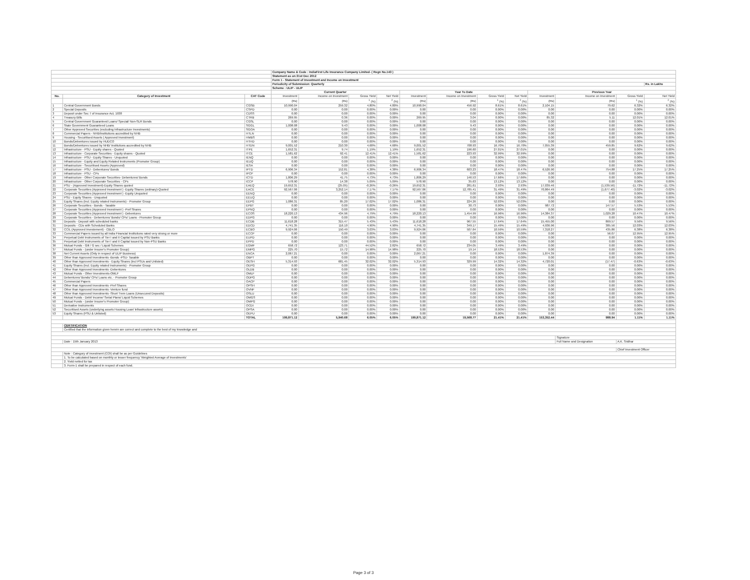| | | | Company Name & Code : IndiaFirst Life Insurance Company Limited- ( Regn No.143 ) | | | | | | | | | | | |
| | | | Statement as on:31st Dec 2012 | | | | | | | | | | | |
| | | | Form 1 - Statement of Investment and Income on Investment | | | | | | | | | | | |
| | | | Periodicity of Submission: Quarterly | | | | | | | | | | | Rs. in Lakhs |
| | | | Scheme : ULIP - ULIP | | | | | | | | | | | |
| | | | Current Quarter | | | | Year To Date | | | | Previous Year | | | |
| No. | Category of Investment | CAT Code | Investment | Income on Investment | Gross Yield | Net Yield | Investment | Income on Investment | Gross Yield | Net Yield | Investment | Income on Investment | Gross Yield | Net Yield |
| | | | (Rs) | (Rs) | <sup>1</sup> (%) | <sup>2</sup> (%) | (Rs) | (Rs) | <sup>1</sup> (%) | <sup>2</sup> (%) | (Rs) | (Rs) | <sup>1</sup> (%) | <sup>2</sup> (%) |
| 1 | Central Government Bonds | CGSB | 10,990.04 | 259.32 | 4.80% | 4.80% | 10,990.04 | 456.92 | 8.61% | 8.61% | 2,104.15 | 79.62 | 6.32% | 6.32% |
| 2 | Special Deposits | CSPD | 0.00 | 0.00 | 0.00% | 0.00% | 0.00 | 0.00 | 0.00% | 0.00% | 0.00 | 0.00 | 0.00% | 0.00% |
| 3 | Deposit under Sec 7 of Insurance Act, 1938 | CDSS | 0.00 | 0.00 | 0.00% | 0.00% | 0.00 | 0.00 | 0.00% | 0.00% | 0.00 | 0.00 | 0.00% | 0.00% |
| 4 | Treasury Bills | CTRB | 269.95 | 0.36 | 0.00% | 0.00% | 269.95 | 3.04 | 0.00% | 0.00% | 85.32 | 5.11 | 12.01% | 12.01% |
| 5 | Central Government Guaranteed Loans/ Special/ Non-SLR Bonds | CGSL | 0.00 | 0.00 | 0.00% | 0.00% | 0.00 | 0.00 | 0.00% | 0.00% | 0.00 | 0.00 | 0.00% | 0.00% |
| 6 | State Government Guaranteed Loans | SGGL | 1,008.08 | 9.43 | 0.00% | 0.00% | 1,008.08 | 9.43 | 0.00% | 0.00% | 0.00 | 0.00 | 0.00% | 0.00% |
| 7 | Other Approved Securities (excluding Infrastructure Investments) | SGOA | 0.00 | 0.00 | 0.00% | 0.00% | 0.00 | 0.00 | 0.00% | 0.00% | 0.00 | 0.00 | 0.00% | 0.00% |
| 8 | Commercial Papers - NHB/Institutions accredited by NHB | HTLN | 0.00 | 0.00 | 0.00% | 0.00% | 0.00 | 0.00 | 0.00% | 0.00% | 0.00 | 0.00 | 0.00% | 0.00% |
| 9 | Housing - Securitised Assets ( Approved Investment) | HMBS | 0.00 | 0.00 | 0.00% | 0.00% | 0.00 | 0.00 | 0.00% | 0.00% | 0.00 | 0.00 | 0.00% | 0.00% |
| 10 | Bonds/Debentures issued by HUDCO | HTHD | 0.00 | 0.00 | 0.00% | 0.00% | 0.00 | 0.00 | 0.00% | 0.00% | 0.00 | 0.00 | 0.00% | 0.00% |
| 11 | Bonds/Debentures issued by NHB/ Institutions accredited by NHB | HTDN | 9,001.52 | 210.30 | 4.68% | 4.68% | 9,001.52 | 708.93 | 16.70% | 16.70% | 7,055.39 | 459.85 | 9.62% | 9.62% |
| 12 | Infrastructure - PSU - Equity shares - Quoted | ITPE | 1,652.31 | 9.74 | 1.19% | 1.19% | 1,652.31 | 196.60 | 27.01% | 27.01% | 0.00 | 0.00 | 0.00% | 0.00% |
| 13 | Infrastructure - Corporate Securities - Equity shares - Quoted | ITCE | 1,581.62 | 92.41 | 12.41% | 12.41% | 1,581.62 | 223.93 | 32.99% | 32.99% | 0.00 | 0.00 | 0.00% | 0.00% |
| 14 | Infrastructure - PSU - Equity Shares - Unquoted | IENQ | 0.00 | 0.00 | 0.00% | 0.00% | 0.00 | 0.00 | 0.00% | 0.00% | 0.00 | 0.00 | 0.00% | 0.00% |
| 15 | Infrastructure - Equity and Equity Related Instruments (Promoter Group) | IEUQ | 0.00 | 0.00 | 0.00% | 0.00% | 0.00 | 0.00 | 0.00% | 0.00% | 0.00 | 0.00 | 0.00% | 0.00% |
| 16 | Infrastructure - Securitised Assets (Approved) | IESA | 0.00 | 0.00 | 0.00% | 0.00% | 0.00 | 0.00 | 0.00% | 0.00% | 0.00 | 0.00 | 0.00% | 0.00% |
| 17 | Infrastructure - PSU - Debentures/ Bonds | IPTD | 6,906.34 | 152.81 | 4.38% | 4.38% | 6,906.34 | 603.23 | 18.47% | 18.47% | 6,526.90 | 754.88 | 17.25% | 17.25% |
| 18 | Infrastructure - PSU - CPs | IPCP | 0.00 | 0.00 | 0.00% | 0.00% | 0.00 | 0.00 | 0.00% | 0.00% | 0.00 | 0.00 | 0.00% | 0.00% |
| 19 | Infrastructure - Other Corporate Securities- Debentures/ Bonds | ICTD | 1,806.29 | 41.75 | 4.73% | 4.73% | 1,806.29 | 146.53 | 17.66% | 17.66% | 0.00 | 0.00 | 0.00% | 0.00% |
| 20 | Infrastructure - Other Corporate Securities - CPs | ICCP | 578.90 | 14.38 | 5.09% | 5.09% | 578.90 | 35.63 | 13.12% | 13.12% | 0.00 | 0.00 | 0.00% | 0.00% |
| 21 | PSU - (Approved Investment)-Equity Shares quoted | EAEQ | 19,652.31 | (25.05) | -0.26% | -0.26% | 19,652.31 | 281.61 | 2.93% | 2.93% | 17,039.46 | (1,539.56) | -11.72% | -11.72% |
| 22 | Corporate Securities (Approved Investment ) -Equity Shares (ordinary)-Quoted | EACE | 92,567.06 | 3,252.14 | 7.17% | 7.17% | 92,567.06 | 12,785.41 | 31.49% | 31.49% | 70,864.49 | (1,677.40) | -3.02% | -3.02% |
| 23 | Corporate Securities (Approved Investment ) -Equity Unquoted | EENQ | 0.00 | 0.00 | 0.00% | 0.00% | 0.00 | 0.00 | 0.00% | 0.00% | 0.00 | 0.00 | 0.00% | 0.00% |
| 24 | PSU - Equity Shares - Unquoted | EEUQ | 0.00 | 0.00 | 0.00% | 0.00% | 0.00 | 0.00 | 0.00% | 0.00% | 0.00 | 0.00 | 0.00% | 0.00% |
| 25 | Equity Shares (incl. Equity related Instruments) - Promoter Group | EEPG | 1,086.31 | 85.20 | 17.02% | 17.02% | 1,086.31 | 224.26 | 52.03% | 52.03% | 0.00 | 0.00 | 0.00% | 0.00% |
| 26 | Corporate Securities - Bonds - Taxable | EPBT | 0.00 | 0.00 | 0.00% | 0.00% | 0.00 | 30.73 | 0.00% | 0.00% | 987.72 | 147.57 | 5.53% | 5.53% |
| 27 | Corporate Securities (Approved Investment ) -Pref Shares | EPNQ | 0.00 | 0.00 | 0.00% | 0.00% | 0.00 | 0.00 | 0.00% | 0.00% | 0.00 | 0.00 | 0.00% | 0.00% |
| 28 | Corporate Securities (Approved Investment ) -Debentures | ECOS | 18,220.13 | 434.96 | 4.79% | 4.79% | 18,220.13 | 1,454.99 | 16.96% | 16.96% | 14,384.37 | 1,029.28 | 10.47% | 10.47% |
| 29 | Corporate Securities - Debentures/ Bonds/ CPs/ Loans - Promoter Group | EDPG | 0.00 | 0.00 | 0.00% | 0.00% | 0.00 | 0.00 | 0.00% | 0.00% | 0.00 | 0.00 | 0.00% | 0.00% |
| 30 | Deposits - Deposit with scheduled banks | ECDB | 11,618.28 | 315.47 | 5.43% | 5.43% | 11,618.28 | 967.55 | 17.64% | 17.64% | 15,455.00 | 869.57 | 9.56% | 9.56% |
| 31 | Deposits - CDs with Scheduled Banks | EDCD | 4,741.35 | 116.10 | 4.90% | 4.90% | 4,741.35 | 349.17 | 15.49% | 15.49% | 4,936.96 | 385.56 | 12.03% | 12.03% |
| 32 | CCIL (Approved Investement) - CBLO | ECBO | 9,924.06 | 150.49 | 3.03% | 3.03% | 9,924.06 | 507.64 | 10.59% | 10.59% | 7,318.27 | 435.86 | 6.38% | 6.38% |
| 33 | Commercial Papers issued by all India Financial Institutions rated very strong or more | ECCP | 0.00 | 0.00 | 0.00% | 0.00% | 0.00 | 0.00 | 0.00% | 0.00% | 0.00 | 56.07 | 12.95% | 12.95% |
| 34 | Perpetual Debt Instruments of Tier I and II Capital issued by PSU Banks | EUPD | 0.00 | 0.00 | 0.00% | 0.00% | 0.00 | 0.00 | 0.00% | 0.00% | 0.00 | 0.00 | 0.00% | 0.00% |
| 35 | Perpetual Debt Instruments of Tier I and II Capital issued by Non-PSU Banks | EPPD | 0.00 | 0.00 | 0.00% | 0.00% | 0.00 | 0.00 | 0.00% | 0.00% | 0.00 | 0.00 | 0.00% | 0.00% |
| 36 | Mutual Funds - Gilt / G sec / Liquid Schemes | EGMF | 658.72 | 123.71 | 44.52% | 2.82% | 658.72 | 234.05 | 3.49% | 3.49% | 0.00 | 0.00 | 0.00% | 0.00% |
| 37 | Mutual Funds - (under Insurer's Promoter Group) | EMPG | 225.70 | 15.72 | 14.98% | 14.98% | 225.70 | 19.14 | 18.53% | 18.53% | 0.00 | 0.00 | 0.00% | 0.00% |
| 38 | Net Current Assets (Only in respect of ULIP Business) | ENCA | 2,067.21 | 0.00 | 0.00% | 0.00% | 2,067.21 | 0.00 | 0.00% | 0.00% | 1,874.39 | 0.00 | 0.00% | 0.00% |
| 39 | Other than Approved Investments -Bonds -PSU- Taxable | OBPT | 0.00 | 0.00 | 0.00% | 0.00% | 0.00 | 0.00 | 0.00% | 0.00% | 0.00 | 0.00 | 0.00% | 0.00% |
| 40 | Other than Approved Investments - Equity Shares (incl PSUs and Unlisted) | OESH | 5,314.93 | 681.45 | 32.02% | 32.02% | 5,314.93 | 329.99 | 14.32% | 14.32% | 4,720.01 | (17.47) | -0.63% | -0.63% |
| 41 | Equity Shares (incl. Equity related Instruments) - Promoter Group | OEPG | 0.00 | 0.00 | 0.00% | 0.00% | 0.00 | 0.00 | 0.00% | 0.00% | 0.00 | 0.00 | 0.00% | 0.00% |
| 42 | Other than Approved Investments -Debentures | OLDB | 0.00 | 0.00 | 0.00% | 0.00% | 0.00 | 0.00 | 0.00% | 0.00% | 0.00 | 0.00 | 0.00% | 0.00% |
| 43 | Mutual Funds - Other Investments-OMLF | OMLF | 0.00 | 0.00 | 0.00% | 0.00% | 0.00 | 0.00 | 0.00% | 0.00% | 0.00 | 0.00 | 0.00% | 0.00% |
| 44 | Debentures/ Bonds/ CPs/ Loans etc. - Promoter Group | ODPG | 0.00 | 0.00 | 0.00% | 0.00% | 0.00 | 0.00 | 0.00% | 0.00% | 0.00 | 0.00 | 0.00% | 0.00% |
| 45 | Commercial Papers | OACP | 0.00 | 0.00 | 0.00% | 0.00% | 0.00 | 0.00 | 0.00% | 0.00% | 0.00 | 0.00 | 0.00% | 0.00% |
| 46 | Other than Approved Investments -Pref Shares | OPSH | 0.00 | 0.00 | 0.00% | 0.00% | 0.00 | 0.00 | 0.00% | 0.00% | 0.00 | 0.00 | 0.00% | 0.00% |
| 47 | Other than Approved Investments -Venture fund | OVNF | 0.00 | 0.00 | 0.00% | 0.00% | 0.00 | 0.00 | 0.00% | 0.00% | 0.00 | 0.00 | 0.00% | 0.00% |
| 48 | Other than Approved Investments -Short Trem Loans (Unsecured Deposits) | OSLU | 0.00 | 0.00 | 0.00% | 0.00% | 0.00 | 0.00 | 0.00% | 0.00% | 0.00 | 0.00 | 0.00% | 0.00% |
| 49 | Mutual Funds - Debt/ Income/ Serial Plans/ Liquid Schemes | OMGS | 0.00 | 0.00 | 0.00% | 0.00% | 0.00 | 0.00 | 0.00% | 0.00% | 0.00 | 0.00 | 0.00% | 0.00% |
| 50 | Mutual Funds - (under Insurer's Promoter Group) | OMPG | 0.00 | 0.00 | 0.00% | 0.00% | 0.00 | 0.00 | 0.00% | 0.00% | 0.00 | 0.00 | 0.00% | 0.00% |
| 51 | Derivative Instruments | OCDI | 0.00 | 0.00 | 0.00% | 0.00% | 0.00 | 0.00 | 0.00% | 0.00% | 0.00 | 0.00 | 0.00% | 0.00% |
| 52 | Securitised Assets (underlying assets Housing Loan/ Infrastructure assets) | OPSA | 0.00 | 0.00 | 0.00% | 0.00% | 0.00 | 0.00 | 0.00% | 0.00% | 0.00 | 0.00 | 0.00% | 0.00% |
| 53 | Equity Shares (PSU & Unlisted) | OEPU | 0.00 | 0.00 | 0.00% | 0.00% | 0.00 | 0.00 | 0.00% | 0.00% | 0.00 | 0.00 | 0.00% | 0.00% |
| | | TOTAL | 199,871.12 | 5,940.68 | 6.05% | 6.05% | 199,871.12 | 19,568.77 | 21.41% | 21.41% | 153,352.44 | 988.94 | 1.11% | 1.11% |
| | CERTIFICATION | | | | | | | | | | | | | |
| | Certified that the information given herein are correct and complete to the best of my knowledge and | | | | | | | | | | | | | |
| | | | | | | | | | | | | Signature | | |
| | Date : 15th January 2013 | | | | | | | | | | | Full Name and Designation | A.K. Sridhar | |
| | | | | | | | | | | | | | Chief Investment Officer | |
| | Note : Category of investment (COI) shall be as per Guidelines | | | | | | | | | | | | | |
| | 1. To be calculated based on monthly or lesser frequency 'Weighted Average of Investments' | | | | | | | | | | | | | |
| | 2. Yield netted for tax | | | | | | | | | | | | | |
| | 3. Form-1 shall be prepared in respect of each fund. | | | | | | | | | | | | | |
Page 3 of 3